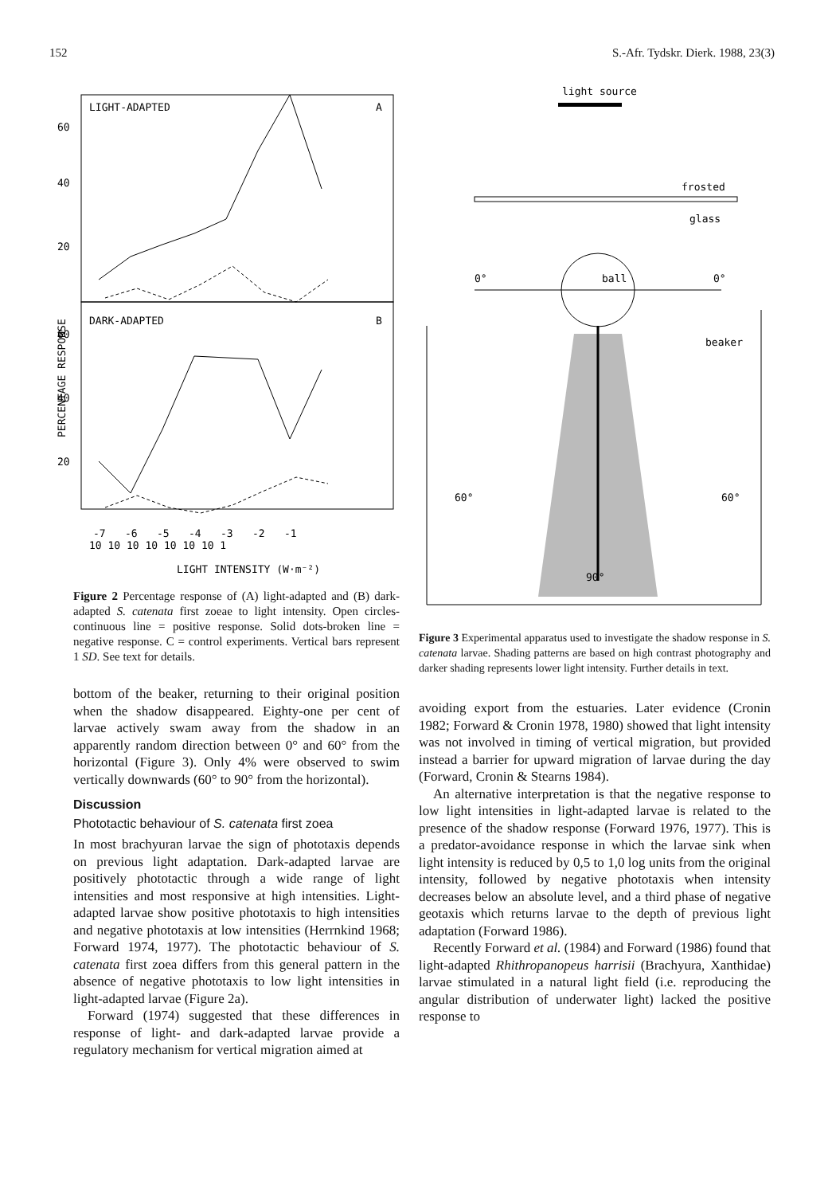152 S.-Afr. Tydskr. Dierk. 1988, 23(3)
PERCENTAGE RESPONSE
LIGHT-ADAPTED
A
DARK-ADAPTED
B
60
40
20
60
40
20
-7
-6
-5
-4
-3
-2
-1
10 10 10 10 10 10 10 1
LIGHT INTENSITY (W·m⁻²)
Figure 2 Percentage response of (A) light-adapted and (B) dark-adapted S. catenata first zoeae to light intensity. Open circles-continuous line = positive response. Solid dots-broken line = negative response. C = control experiments. Vertical bars represent 1 SD. See text for details.
bottom of the beaker, returning to their original position when the shadow disappeared. Eighty-one per cent of larvae actively swam away from the shadow in an apparently random direction between 0° and 60° from the horizontal (Figure 3). Only 4% were observed to swim vertically downwards (60° to 90° from the horizontal).
Discussion
Phototactic behaviour of S. catenata first zoea
In most brachyuran larvae the sign of phototaxis depends on previous light adaptation. Dark-adapted larvae are positively phototactic through a wide range of light intensities and most responsive at high intensities. Light-adapted larvae show positive phototaxis to high intensities and negative phototaxis at low intensities (Herrnkind 1968; Forward 1974, 1977). The phototactic behaviour of S. catenata first zoea differs from this general pattern in the absence of negative phototaxis to low light intensities in light-adapted larvae (Figure 2a).
Forward (1974) suggested that these differences in response of light- and dark-adapted larvae provide a regulatory mechanism for vertical migration aimed at
light source
frosted
glass
0°
ball
0°
beaker
60°
60°
90°
Figure 3 Experimental apparatus used to investigate the shadow response in S. catenata larvae. Shading patterns are based on high contrast photography and darker shading represents lower light intensity. Further details in text.
avoiding export from the estuaries. Later evidence (Cronin 1982; Forward & Cronin 1978, 1980) showed that light intensity was not involved in timing of vertical migration, but provided instead a barrier for upward migration of larvae during the day (Forward, Cronin & Stearns 1984).
An alternative interpretation is that the negative response to low light intensities in light-adapted larvae is related to the presence of the shadow response (Forward 1976, 1977). This is a predator-avoidance response in which the larvae sink when light intensity is reduced by 0,5 to 1,0 log units from the original intensity, followed by negative phototaxis when intensity decreases below an absolute level, and a third phase of negative geotaxis which returns larvae to the depth of previous light adaptation (Forward 1986).
Recently Forward et al. (1984) and Forward (1986) found that light-adapted Rhithropanopeus harrisii (Brachyura, Xanthidae) larvae stimulated in a natural light field (i.e. reproducing the angular distribution of underwater light) lacked the positive response to